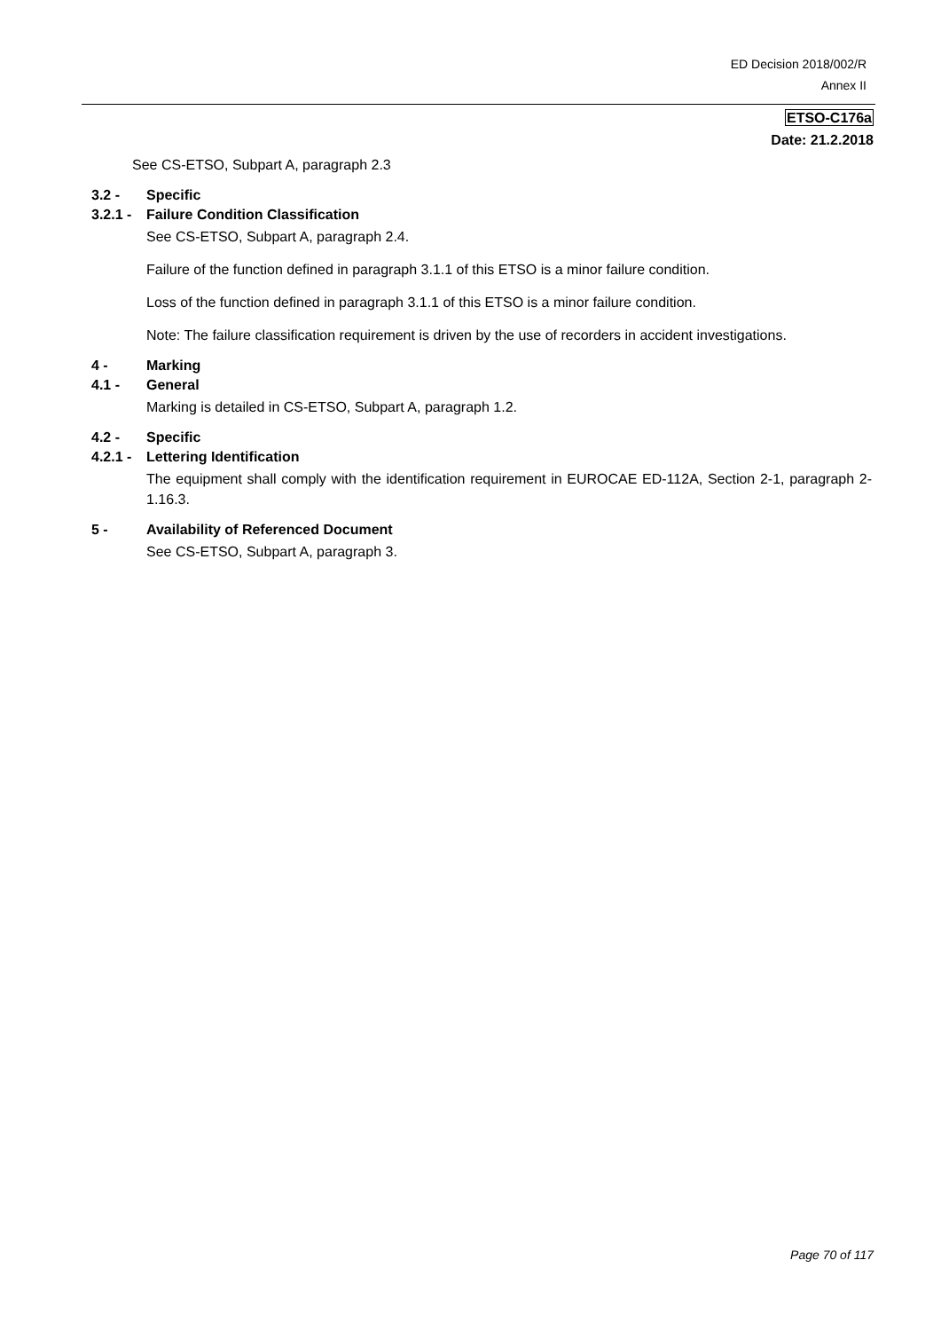ED Decision 2018/002/R
Annex II
ETSO-C176a
Date: 21.2.2018
See CS-ETSO, Subpart A, paragraph 2.3
3.2 - Specific
3.2.1 - Failure Condition Classification
See CS-ETSO, Subpart A, paragraph 2.4.
Failure of the function defined in paragraph 3.1.1 of this ETSO is a minor failure condition.
Loss of the function defined in paragraph 3.1.1 of this ETSO is a minor failure condition.
Note: The failure classification requirement is driven by the use of recorders in accident investigations.
4 - Marking
4.1 - General
Marking is detailed in CS-ETSO, Subpart A, paragraph 1.2.
4.2 - Specific
4.2.1 - Lettering Identification
The equipment shall comply with the identification requirement in EUROCAE ED-112A, Section 2-1, paragraph 2-1.16.3.
5 - Availability of Referenced Document
See CS-ETSO, Subpart A, paragraph 3.
Page 70 of 117